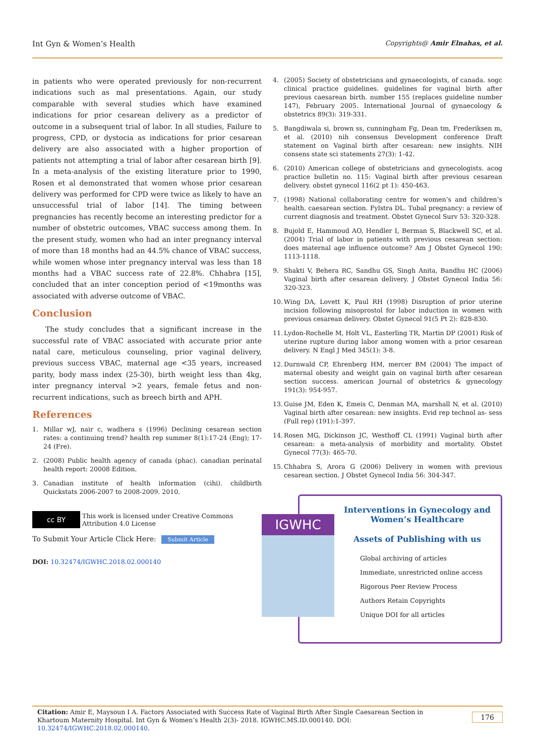Int Gyn & Women’s Health Copyrights@ Amir Elnahas, et al.
in patients who were operated previously for non-recurrent indications such as mal presentations. Again, our study comparable with several studies which have examined indications for prior cesarean delivery as a predictor of outcome in a subsequent trial of labor. In all studies, Failure to progress, CPD, or dystocia as indications for prior cesarean delivery are also associated with a higher proportion of patients not attempting a trial of labor after cesarean birth [9]. In a meta-analysis of the existing literature prior to 1990, Rosen et al demonstrated that women whose prior cesarean delivery was performed for CPD were twice as likely to have an unsuccessful trial of labor [14]. The timing between pregnancies has recently become an interesting predictor for a number of obstetric outcomes, VBAC success among them. In the present study, women who had an inter pregnancy interval of more than 18 months had an 44.5% chance of VBAC success, while women whose inter pregnancy interval was less than 18 months had a VBAC success rate of 22.8%. Chhabra [15], concluded that an inter conception period of <19months was associated with adverse outcome of VBAC.
Conclusion
The study concludes that a significant increase in the successful rate of VBAC associated with accurate prior ante natal care, meticulous counseling, prior vaginal delivery, previous success VBAC, maternal age <35 years, increased parity, body mass index (25-30), birth weight less than 4kg, inter pregnancy interval >2 years, female fetus and non-recurrent indications, such as breech birth and APH.
References
1. Millar wJ, nair c, wadhera s (1996) Declining cesarean section rates: a continuing trend? health rep summer 8(1):17-24 (Eng); 17-24 (Fre).
2. (2008) Public health agency of canada (phac). canadian perinatal health report: 20008 Edition.
3. Canadian institute of health information (cihi). childbirth Quickstats 2006-2007 to 2008-2009. 2010.
cc BY
This work is licensed under Creative Commons Attribution 4.0 License
To Submit Your Article Click Here: Submit Article
DOI: 10.32474/IGWHC.2018.02.000140
4. (2005) Society of obstetricians and gynaecologists, of canada. sogc clinical practice guidelines. guidelines for vaginal birth after previous caesarean birth. number 155 (replaces guideline number 147), February 2005. International Journal of gynaecology & obstetrics 89(3): 319-331.
5. Bangdiwala si, brown ss, cunningham Fg, Dean tm, Frederiksen m, et al. (2010) nih consensus Development conference Draft statement on Vaginal birth after cesarean: new insights. NIH consens state sci statements 27(3): 1-42.
6. (2010) American college of obstetricians and gynecologists. acog practice bulletin no. 115: Vaginal birth after previous cesarean delivery. obstet gynecol 116(2 pt 1): 450-463.
7. (1998) National collaborating centre for women’s and children’s health. caesarean section. Fylstra DL. Tubal pregnancy: a review of current diagnosis and treatment. Obstet Gynecol Surv 53: 320-328.
8. Bujold E, Hammoud AO, Hendler I, Berman S, Blackwell SC, et al. (2004) Trial of labor in patients with previous cesarean section: does maternal age influence outcome? Am J Obstet Gynecol 190: 1113-1118.
9. Shakti V, Behera RC, Sandhu GS, Singh Anita, Bandhu HC (2006) Vaginal birth after cesarean delivery. J Obstet Gynecol India 56: 320-323.
10. Wing DA, Lovett K, Paul RH (1998) Disruption of prior uterine incision following misoprostol for labor induction in women with previous cesarean delivery. Obstet Gynecol 91(5 Pt 2): 828-830.
11. Lydon-Rochelle M, Holt VL, Easterling TR, Martin DP (2001) Risk of uterine rupture during labor among women with a prior cesarean delivery. N Engl J Med 345(1): 3-8.
12. Durnwald CP, Ehrenberg HM, mercer BM (2004) The impact of maternal obesity and weight gain on vaginal birth after cesarean section success. american Journal of obstetrics & gynecology 191(3): 954-957.
13. Guise JM, Eden K, Emeis C, Denman MA, marshall N, et al. (2010) Vaginal birth after cesarean: new insights. Evid rep technol as- sess (Full rep) (191):1-397.
14. Rosen MG, Dickinson JC, Westhoff CL (1991) Vaginal birth after cesarean: a meta-analysis of morbidity and mortality. Obstet Gynecol 77(3): 465-70.
15. Chhabra S, Arora G (2006) Delivery in women with previous cesarean section. J Obstet Gynecol India 56: 304-347.
IGWHC
Interventions in Gynecology and Women’s Healthcare
Assets of Publishing with us
Global archiving of articles
Immediate, unrestricted online access
Rigorous Peer Review Process
Authors Retain Copyrights
Unique DOI for all articles
Citation: Amir E, Maysoun I A. Factors Associated with Success Rate of Vaginal Birth After Single Caesarean Section in Khartoum Maternity Hospital. Int Gyn & Women’s Health 2(3)- 2018. IGWHC.MS.ID.000140. DOI: 10.32474/IGWHC.2018.02.000140. 176